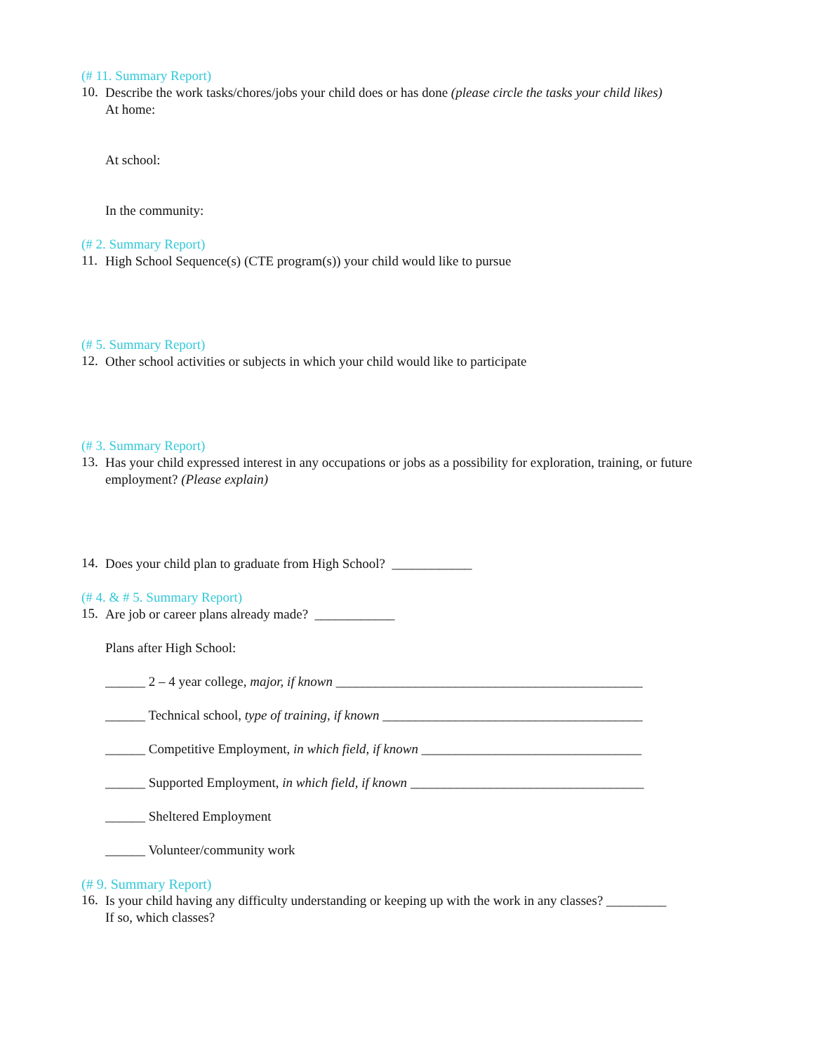(# 11. Summary Report)
10.
Describe the work tasks/chores/jobs your child does or has done (please circle the tasks your child likes)
At home:
At school:
In the community:
(# 2. Summary Report)
11.
High School Sequence(s) (CTE program(s)) your child would like to pursue
(# 5. Summary Report)
12.
Other school activities or subjects in which your child would like to participate
(# 3. Summary Report)
13.
Has your child expressed interest in any occupations or jobs as a possibility for exploration, training, or future employment? (Please explain)
14.
Does your child plan to graduate from High School? ____________
(# 4. & # 5. Summary Report)
15.
Are job or career plans already made? ____________
Plans after High School:
______ 2 – 4 year college, major, if known ______________________________________________
______ Technical school, type of training, if known _______________________________________
______ Competitive Employment, in which field, if known _________________________________
______ Supported Employment, in which field, if known ___________________________________
______ Sheltered Employment
______ Volunteer/community work
(# 9. Summary Report)
16.
Is your child having any difficulty understanding or keeping up with the work in any classes? _________
If so, which classes?